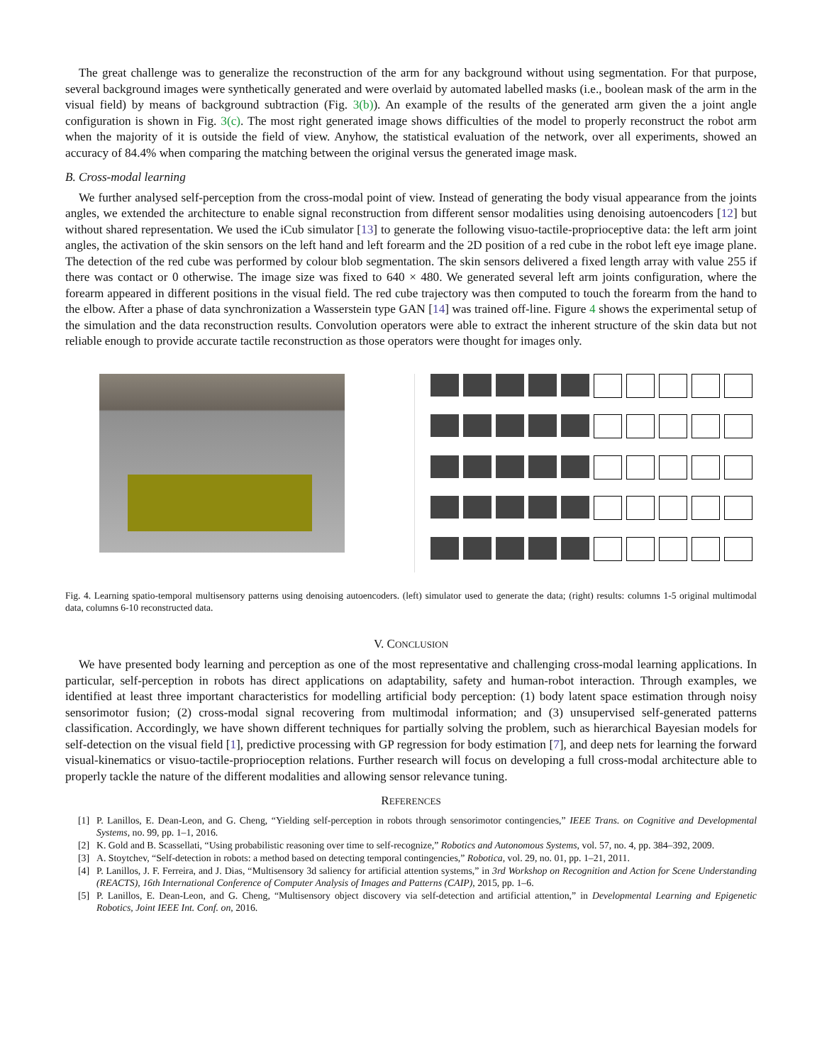The great challenge was to generalize the reconstruction of the arm for any background without using segmentation. For that purpose, several background images were synthetically generated and were overlaid by automated labelled masks (i.e., boolean mask of the arm in the visual field) by means of background subtraction (Fig. 3(b)). An example of the results of the generated arm given the a joint angle configuration is shown in Fig. 3(c). The most right generated image shows difficulties of the model to properly reconstruct the robot arm when the majority of it is outside the field of view. Anyhow, the statistical evaluation of the network, over all experiments, showed an accuracy of 84.4% when comparing the matching between the original versus the generated image mask.
B. Cross-modal learning
We further analysed self-perception from the cross-modal point of view. Instead of generating the body visual appearance from the joints angles, we extended the architecture to enable signal reconstruction from different sensor modalities using denoising autoencoders [12] but without shared representation. We used the iCub simulator [13] to generate the following visuo-tactile-proprioceptive data: the left arm joint angles, the activation of the skin sensors on the left hand and left forearm and the 2D position of a red cube in the robot left eye image plane. The detection of the red cube was performed by colour blob segmentation. The skin sensors delivered a fixed length array with value 255 if there was contact or 0 otherwise. The image size was fixed to 640 × 480. We generated several left arm joints configuration, where the forearm appeared in different positions in the visual field. The red cube trajectory was then computed to touch the forearm from the hand to the elbow. After a phase of data synchronization a Wasserstein type GAN [14] was trained off-line. Figure 4 shows the experimental setup of the simulation and the data reconstruction results. Convolution operators were able to extract the inherent structure of the skin data but not reliable enough to provide accurate tactile reconstruction as those operators were thought for images only.
Fig. 4. Learning spatio-temporal multisensory patterns using denoising autoencoders. (left) simulator used to generate the data; (right) results: columns 1-5 original multimodal data, columns 6-10 reconstructed data.
V. CONCLUSION
We have presented body learning and perception as one of the most representative and challenging cross-modal learning applications. In particular, self-perception in robots has direct applications on adaptability, safety and human-robot interaction. Through examples, we identified at least three important characteristics for modelling artificial body perception: (1) body latent space estimation through noisy sensorimotor fusion; (2) cross-modal signal recovering from multimodal information; and (3) unsupervised self-generated patterns classification. Accordingly, we have shown different techniques for partially solving the problem, such as hierarchical Bayesian models for self-detection on the visual field [1], predictive processing with GP regression for body estimation [7], and deep nets for learning the forward visual-kinematics or visuo-tactile-proprioception relations. Further research will focus on developing a full cross-modal architecture able to properly tackle the nature of the different modalities and allowing sensor relevance tuning.
REFERENCES
[1] P. Lanillos, E. Dean-Leon, and G. Cheng, “Yielding self-perception in robots through sensorimotor contingencies,” IEEE Trans. on Cognitive and Developmental Systems, no. 99, pp. 1–1, 2016.
[2] K. Gold and B. Scassellati, “Using probabilistic reasoning over time to self-recognize,” Robotics and Autonomous Systems, vol. 57, no. 4, pp. 384–392, 2009.
[3] A. Stoytchev, “Self-detection in robots: a method based on detecting temporal contingencies,” Robotica, vol. 29, no. 01, pp. 1–21, 2011.
[4] P. Lanillos, J. F. Ferreira, and J. Dias, “Multisensory 3d saliency for artificial attention systems,” in 3rd Workshop on Recognition and Action for Scene Understanding (REACTS), 16th International Conference of Computer Analysis of Images and Patterns (CAIP), 2015, pp. 1–6.
[5] P. Lanillos, E. Dean-Leon, and G. Cheng, “Multisensory object discovery via self-detection and artificial attention,” in Developmental Learning and Epigenetic Robotics, Joint IEEE Int. Conf. on, 2016.